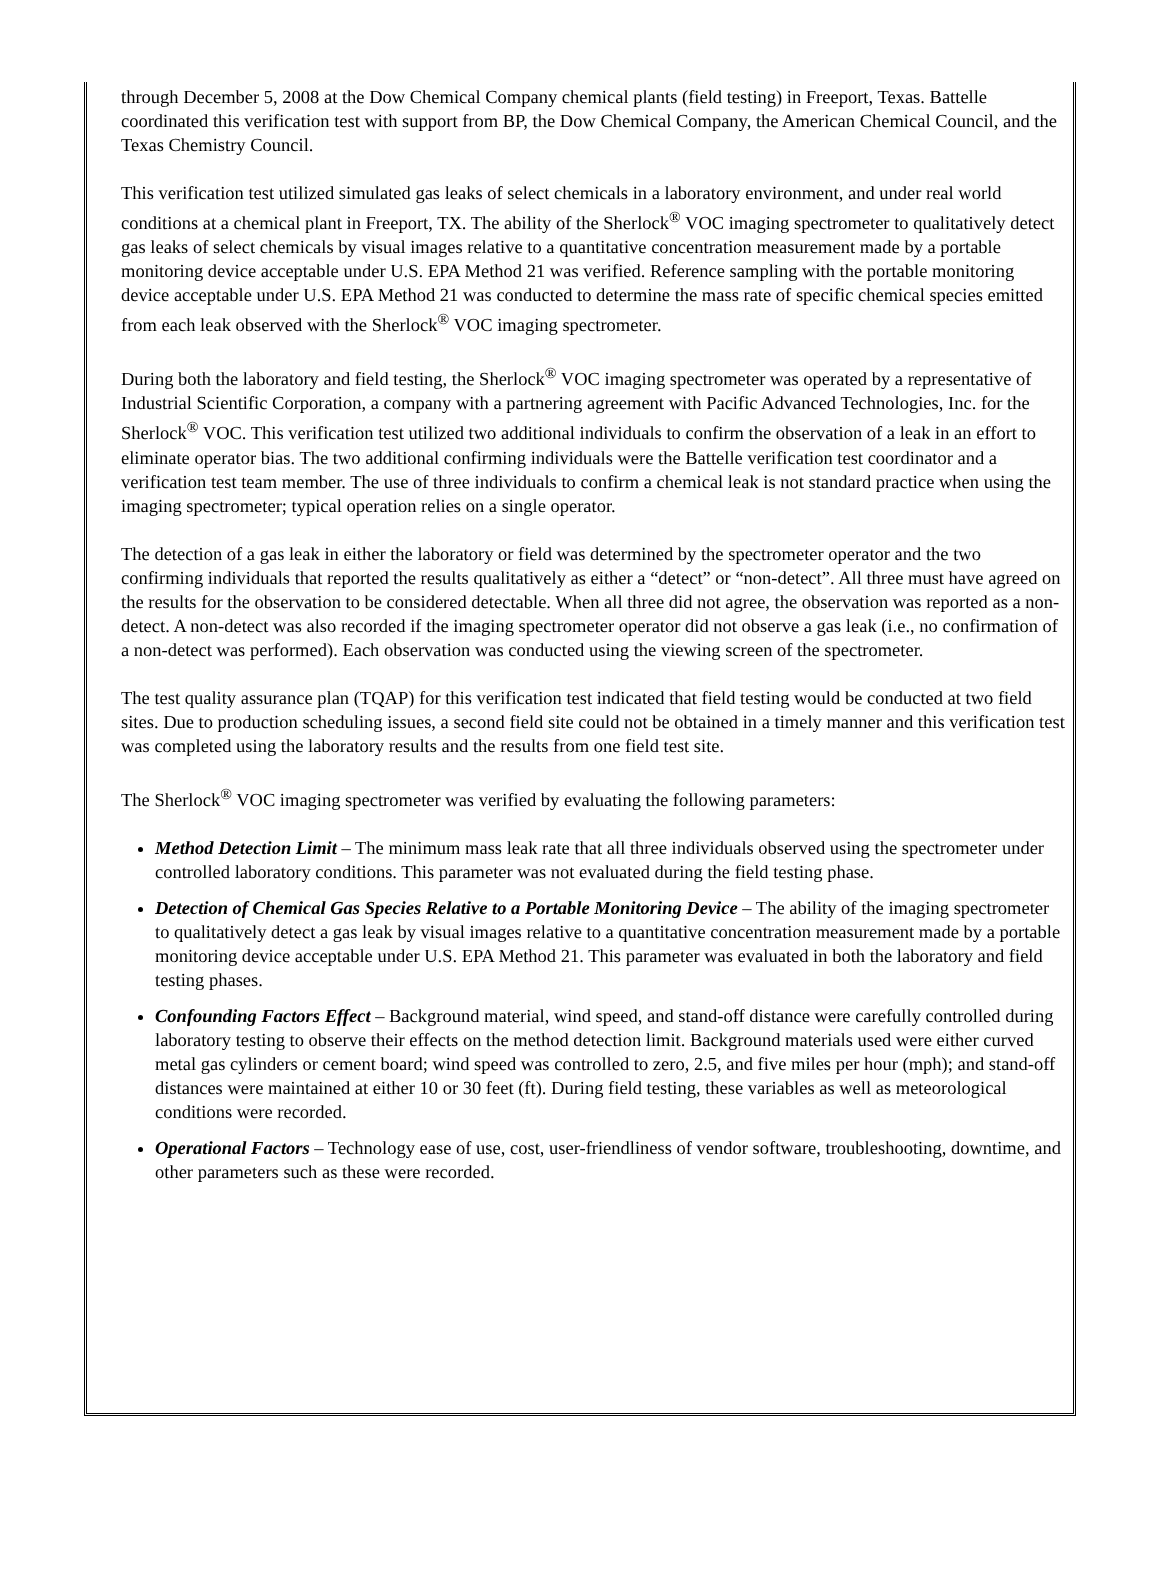through December 5, 2008 at the Dow Chemical Company chemical plants (field testing) in Freeport, Texas. Battelle coordinated this verification test with support from BP, the Dow Chemical Company, the American Chemical Council, and the Texas Chemistry Council.
This verification test utilized simulated gas leaks of select chemicals in a laboratory environment, and under real world conditions at a chemical plant in Freeport, TX. The ability of the Sherlock<sup>®</sup> VOC imaging spectrometer to qualitatively detect gas leaks of select chemicals by visual images relative to a quantitative concentration measurement made by a portable monitoring device acceptable under U.S. EPA Method 21 was verified. Reference sampling with the portable monitoring device acceptable under U.S. EPA Method 21 was conducted to determine the mass rate of specific chemical species emitted from each leak observed with the Sherlock<sup>®</sup> VOC imaging spectrometer.
During both the laboratory and field testing, the Sherlock<sup>®</sup> VOC imaging spectrometer was operated by a representative of Industrial Scientific Corporation, a company with a partnering agreement with Pacific Advanced Technologies, Inc. for the Sherlock<sup>®</sup> VOC. This verification test utilized two additional individuals to confirm the observation of a leak in an effort to eliminate operator bias. The two additional confirming individuals were the Battelle verification test coordinator and a verification test team member. The use of three individuals to confirm a chemical leak is not standard practice when using the imaging spectrometer; typical operation relies on a single operator.
The detection of a gas leak in either the laboratory or field was determined by the spectrometer operator and the two confirming individuals that reported the results qualitatively as either a “detect” or “non-detect”. All three must have agreed on the results for the observation to be considered detectable. When all three did not agree, the observation was reported as a non-detect. A non-detect was also recorded if the imaging spectrometer operator did not observe a gas leak (i.e., no confirmation of a non-detect was performed). Each observation was conducted using the viewing screen of the spectrometer.
The test quality assurance plan (TQAP) for this verification test indicated that field testing would be conducted at two field sites. Due to production scheduling issues, a second field site could not be obtained in a timely manner and this verification test was completed using the laboratory results and the results from one field test site.
The Sherlock<sup>®</sup> VOC imaging spectrometer was verified by evaluating the following parameters:
Method Detection Limit – The minimum mass leak rate that all three individuals observed using the spectrometer under controlled laboratory conditions. This parameter was not evaluated during the field testing phase.
Detection of Chemical Gas Species Relative to a Portable Monitoring Device – The ability of the imaging spectrometer to qualitatively detect a gas leak by visual images relative to a quantitative concentration measurement made by a portable monitoring device acceptable under U.S. EPA Method 21. This parameter was evaluated in both the laboratory and field testing phases.
Confounding Factors Effect – Background material, wind speed, and stand-off distance were carefully controlled during laboratory testing to observe their effects on the method detection limit. Background materials used were either curved metal gas cylinders or cement board; wind speed was controlled to zero, 2.5, and five miles per hour (mph); and stand-off distances were maintained at either 10 or 30 feet (ft). During field testing, these variables as well as meteorological conditions were recorded.
Operational Factors – Technology ease of use, cost, user-friendliness of vendor software, troubleshooting, downtime, and other parameters such as these were recorded.